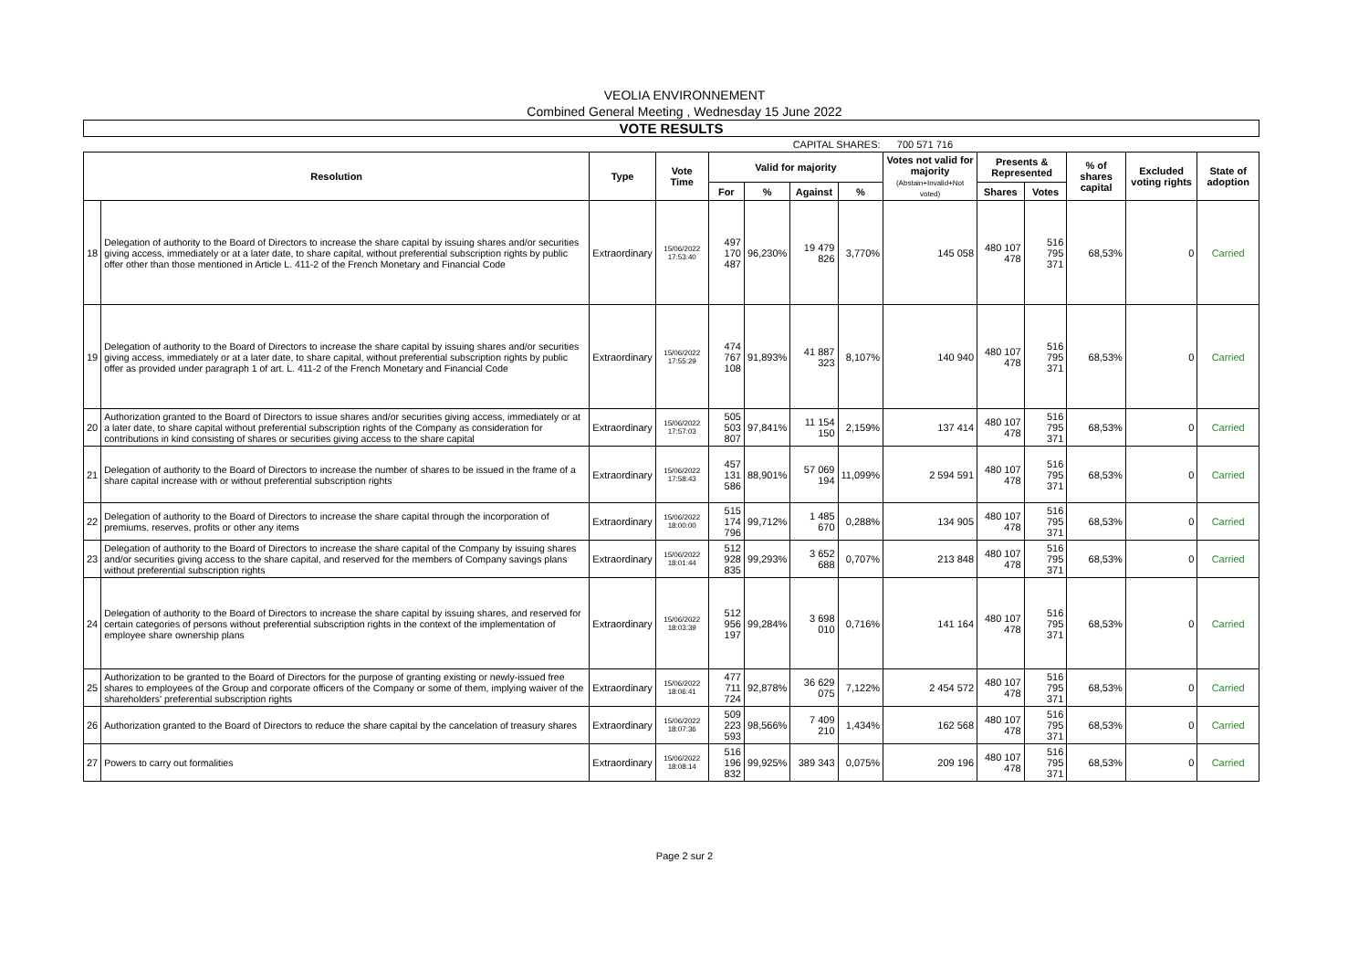VEOLIA ENVIRONNEMENT
Combined General Meeting , Wednesday 15 June 2022
| VOTE RESULTS | | | | | | | | | | | | | |
| CAPITAL SHARES: | | | | | | | | 700 571 716 | | | | | |
| Resolution | | Type | Vote Time | Valid for majority | | | | Votes not valid for majority (Abstain+Invalid+Not voted) | Presents & Represented | | % of shares capital | Excluded voting rights | State of adoption |
| | | | | For | % | Against | % | | Shares | Votes | | | |
| 18 | Delegation of authority to the Board of Directors to increase the share capital by issuing shares and/or securities giving access, immediately or at a later date, to share capital, without preferential subscription rights by public offer other than those mentioned in Article L. 411-2 of the French Monetary and Financial Code | Extraordinary | 15/06/2022 17:53:40 | 497 170 487 | 96,230% | 19 479 826 | 3,770% | 145 058 | 480 107 478 | 516 795 371 | 68,53% | 0 | Carried |
| 19 | Delegation of authority to the Board of Directors to increase the share capital by issuing shares and/or securities giving access, immediately or at a later date, to share capital, without preferential subscription rights by public offer as provided under paragraph 1 of art. L. 411-2 of the French Monetary and Financial Code | Extraordinary | 15/06/2022 17:55:29 | 474 767 108 | 91,893% | 41 887 323 | 8,107% | 140 940 | 480 107 478 | 516 795 371 | 68,53% | 0 | Carried |
| 20 | Authorization granted to the Board of Directors to issue shares and/or securities giving access, immediately or at a later date, to share capital without preferential subscription rights of the Company as consideration for contributions in kind consisting of shares or securities giving access to the share capital | Extraordinary | 15/06/2022 17:57:03 | 505 503 807 | 97,841% | 11 154 150 | 2,159% | 137 414 | 480 107 478 | 516 795 371 | 68,53% | 0 | Carried |
| 21 | Delegation of authority to the Board of Directors to increase the number of shares to be issued in the frame of a share capital increase with or without preferential subscription rights | Extraordinary | 15/06/2022 17:58:43 | 457 131 586 | 88,901% | 57 069 194 | 11,099% | 2 594 591 | 480 107 478 | 516 795 371 | 68,53% | 0 | Carried |
| 22 | Delegation of authority to the Board of Directors to increase the share capital through the incorporation of premiums, reserves, profits or other any items | Extraordinary | 15/06/2022 18:00:00 | 515 174 796 | 99,712% | 1 485 670 | 0,288% | 134 905 | 480 107 478 | 516 795 371 | 68,53% | 0 | Carried |
| 23 | Delegation of authority to the Board of Directors to increase the share capital of the Company by issuing shares and/or securities giving access to the share capital, and reserved for the members of Company savings plans without preferential subscription rights | Extraordinary | 15/06/2022 18:01:44 | 512 928 835 | 99,293% | 3 652 688 | 0,707% | 213 848 | 480 107 478 | 516 795 371 | 68,53% | 0 | Carried |
| 24 | Delegation of authority to the Board of Directors to increase the share capital by issuing shares, and reserved for certain categories of persons without preferential subscription rights in the context of the implementation of employee share ownership plans | Extraordinary | 15/06/2022 18:03:39 | 512 956 197 | 99,284% | 3 698 010 | 0,716% | 141 164 | 480 107 478 | 516 795 371 | 68,53% | 0 | Carried |
| 25 | Authorization to be granted to the Board of Directors for the purpose of granting existing or newly-issued free shares to employees of the Group and corporate officers of the Company or some of them, implying waiver of the shareholders' preferential subscription rights | Extraordinary | 15/06/2022 18:06:41 | 477 711 724 | 92,878% | 36 629 075 | 7,122% | 2 454 572 | 480 107 478 | 516 795 371 | 68,53% | 0 | Carried |
| 26 | Authorization granted to the Board of Directors to reduce the share capital by the cancelation of treasury shares | Extraordinary | 15/06/2022 18:07:36 | 509 223 593 | 98,566% | 7 409 210 | 1,434% | 162 568 | 480 107 478 | 516 795 371 | 68,53% | 0 | Carried |
| 27 | Powers to carry out formalities | Extraordinary | 15/06/2022 18:08:14 | 516 196 832 | 99,925% | 389 343 | 0,075% | 209 196 | 480 107 478 | 516 795 371 | 68,53% | 0 | Carried |
Page 2 sur 2